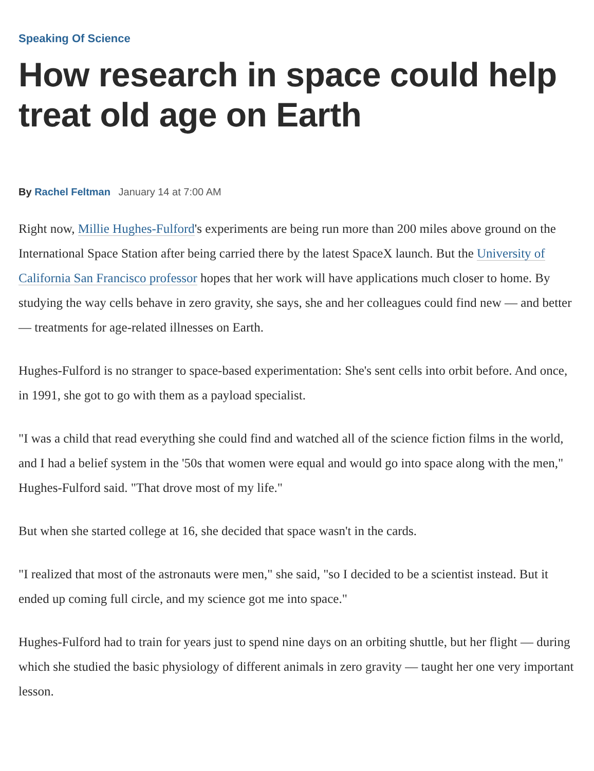Speaking Of Science
How research in space could help treat old age on Earth
By Rachel Feltman January 14 at 7:00 AM
Right now, Millie Hughes-Fulford's experiments are being run more than 200 miles above ground on the International Space Station after being carried there by the latest SpaceX launch. But the University of California San Francisco professor hopes that her work will have applications much closer to home. By studying the way cells behave in zero gravity, she says, she and her colleagues could find new — and better — treatments for age-related illnesses on Earth.
Hughes-Fulford is no stranger to space-based experimentation: She's sent cells into orbit before. And once, in 1991, she got to go with them as a payload specialist.
"I was a child that read everything she could find and watched all of the science fiction films in the world, and I had a belief system in the '50s that women were equal and would go into space along with the men," Hughes-Fulford said. "That drove most of my life."
But when she started college at 16, she decided that space wasn't in the cards.
"I realized that most of the astronauts were men," she said, "so I decided to be a scientist instead. But it ended up coming full circle, and my science got me into space."
Hughes-Fulford had to train for years just to spend nine days on an orbiting shuttle, but her flight — during which she studied the basic physiology of different animals in zero gravity — taught her one very important lesson.